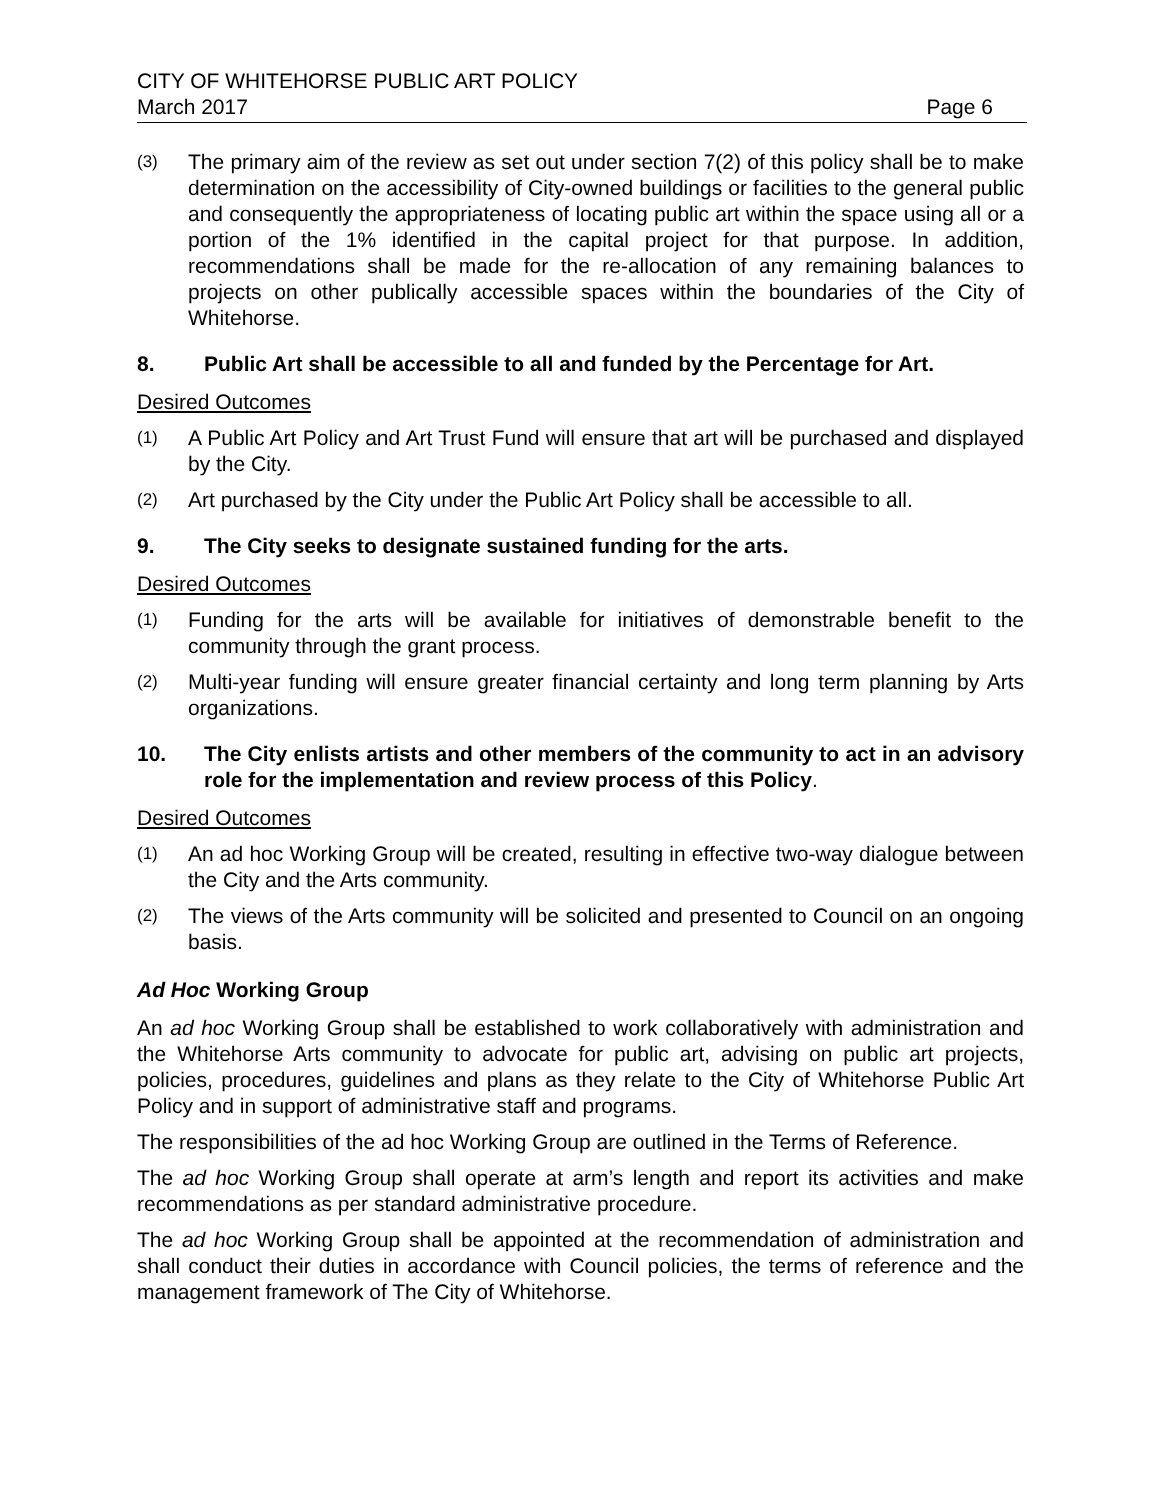CITY OF WHITEHORSE PUBLIC ART POLICY
March 2017 Page 6
(3) The primary aim of the review as set out under section 7(2) of this policy shall be to make determination on the accessibility of City-owned buildings or facilities to the general public and consequently the appropriateness of locating public art within the space using all or a portion of the 1% identified in the capital project for that purpose. In addition, recommendations shall be made for the re-allocation of any remaining balances to projects on other publically accessible spaces within the boundaries of the City of Whitehorse.
8. Public Art shall be accessible to all and funded by the Percentage for Art.
Desired Outcomes
(1) A Public Art Policy and Art Trust Fund will ensure that art will be purchased and displayed by the City.
(2) Art purchased by the City under the Public Art Policy shall be accessible to all.
9. The City seeks to designate sustained funding for the arts.
Desired Outcomes
(1) Funding for the arts will be available for initiatives of demonstrable benefit to the community through the grant process.
(2) Multi-year funding will ensure greater financial certainty and long term planning by Arts organizations.
10. The City enlists artists and other members of the community to act in an advisory role for the implementation and review process of this Policy.
Desired Outcomes
(1) An ad hoc Working Group will be created, resulting in effective two-way dialogue between the City and the Arts community.
(2) The views of the Arts community will be solicited and presented to Council on an ongoing basis.
Ad Hoc Working Group
An ad hoc Working Group shall be established to work collaboratively with administration and the Whitehorse Arts community to advocate for public art, advising on public art projects, policies, procedures, guidelines and plans as they relate to the City of Whitehorse Public Art Policy and in support of administrative staff and programs.
The responsibilities of the ad hoc Working Group are outlined in the Terms of Reference.
The ad hoc Working Group shall operate at arm’s length and report its activities and make recommendations as per standard administrative procedure.
The ad hoc Working Group shall be appointed at the recommendation of administration and shall conduct their duties in accordance with Council policies, the terms of reference and the management framework of The City of Whitehorse.